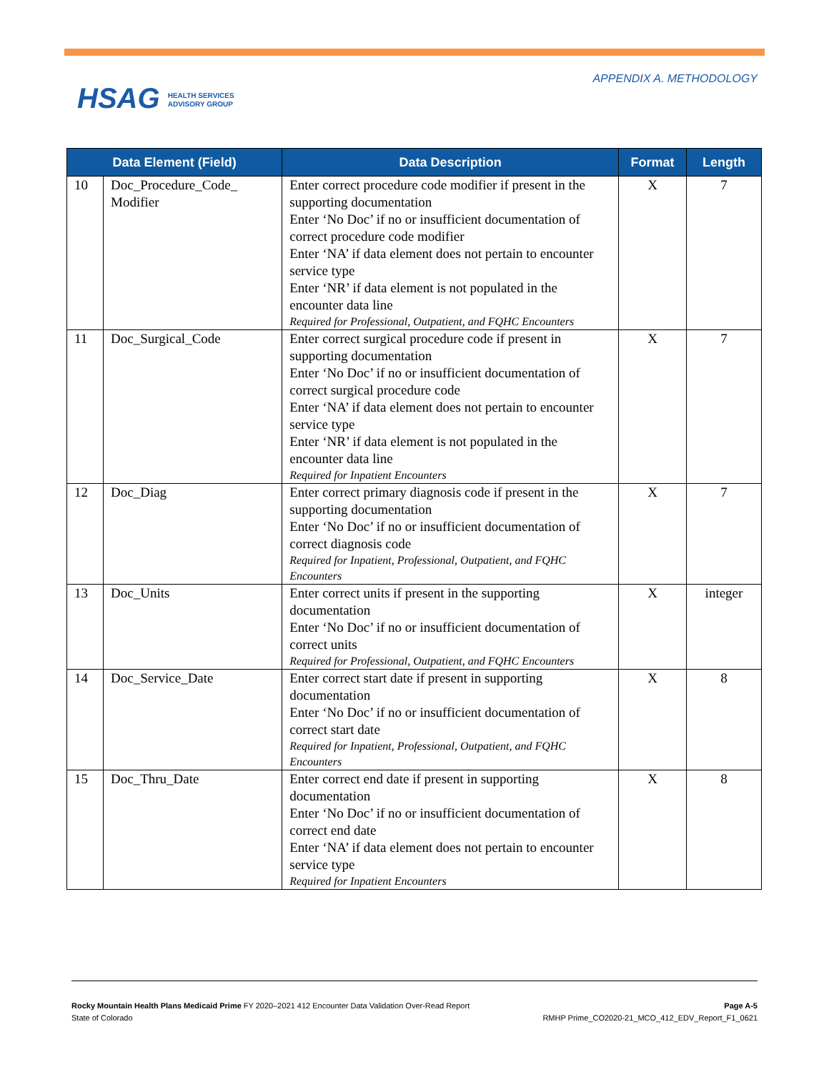HSAG HEALTH SERVICES
ADVISORY GROUP
APPENDIX A. METHODOLOGY
| Data Element (Field) | | Data Description | Format | Length |
| --- | --- | --- | --- | --- |
| 10 | Doc_Procedure_Code_ Modifier | Enter correct procedure code modifier if present in the supporting documentation Enter ‘No Doc’ if no or insufficient documentation of correct procedure code modifier Enter ‘NA’ if data element does not pertain to encounter service type Enter ‘NR’ if data element is not populated in the encounter data line Required for Professional, Outpatient, and FQHC Encounters | X | 7 |
| 11 | Doc_Surgical_Code | Enter correct surgical procedure code if present in supporting documentation Enter ‘No Doc’ if no or insufficient documentation of correct surgical procedure code Enter ‘NA’ if data element does not pertain to encounter service type Enter ‘NR’ if data element is not populated in the encounter data line Required for Inpatient Encounters | X | 7 |
| 12 | Doc_Diag | Enter correct primary diagnosis code if present in the supporting documentation Enter ‘No Doc’ if no or insufficient documentation of correct diagnosis code Required for Inpatient, Professional, Outpatient, and FQHC Encounters | X | 7 |
| 13 | Doc_Units | Enter correct units if present in the supporting documentation Enter ‘No Doc’ if no or insufficient documentation of correct units Required for Professional, Outpatient, and FQHC Encounters | X | integer |
| 14 | Doc_Service_Date | Enter correct start date if present in supporting documentation Enter ‘No Doc’ if no or insufficient documentation of correct start date Required for Inpatient, Professional, Outpatient, and FQHC Encounters | X | 8 |
| 15 | Doc_Thru_Date | Enter correct end date if present in supporting documentation Enter ‘No Doc’ if no or insufficient documentation of correct end date Enter ‘NA’ if data element does not pertain to encounter service type Required for Inpatient Encounters | X | 8 |
Rocky Mountain Health Plans Medicaid Prime FY 2020–2021 412 Encounter Data Validation Over-Read Report
State of Colorado
Page A-5
RMHP Prime_CO2020-21_MCO_412_EDV_Report_F1_0621